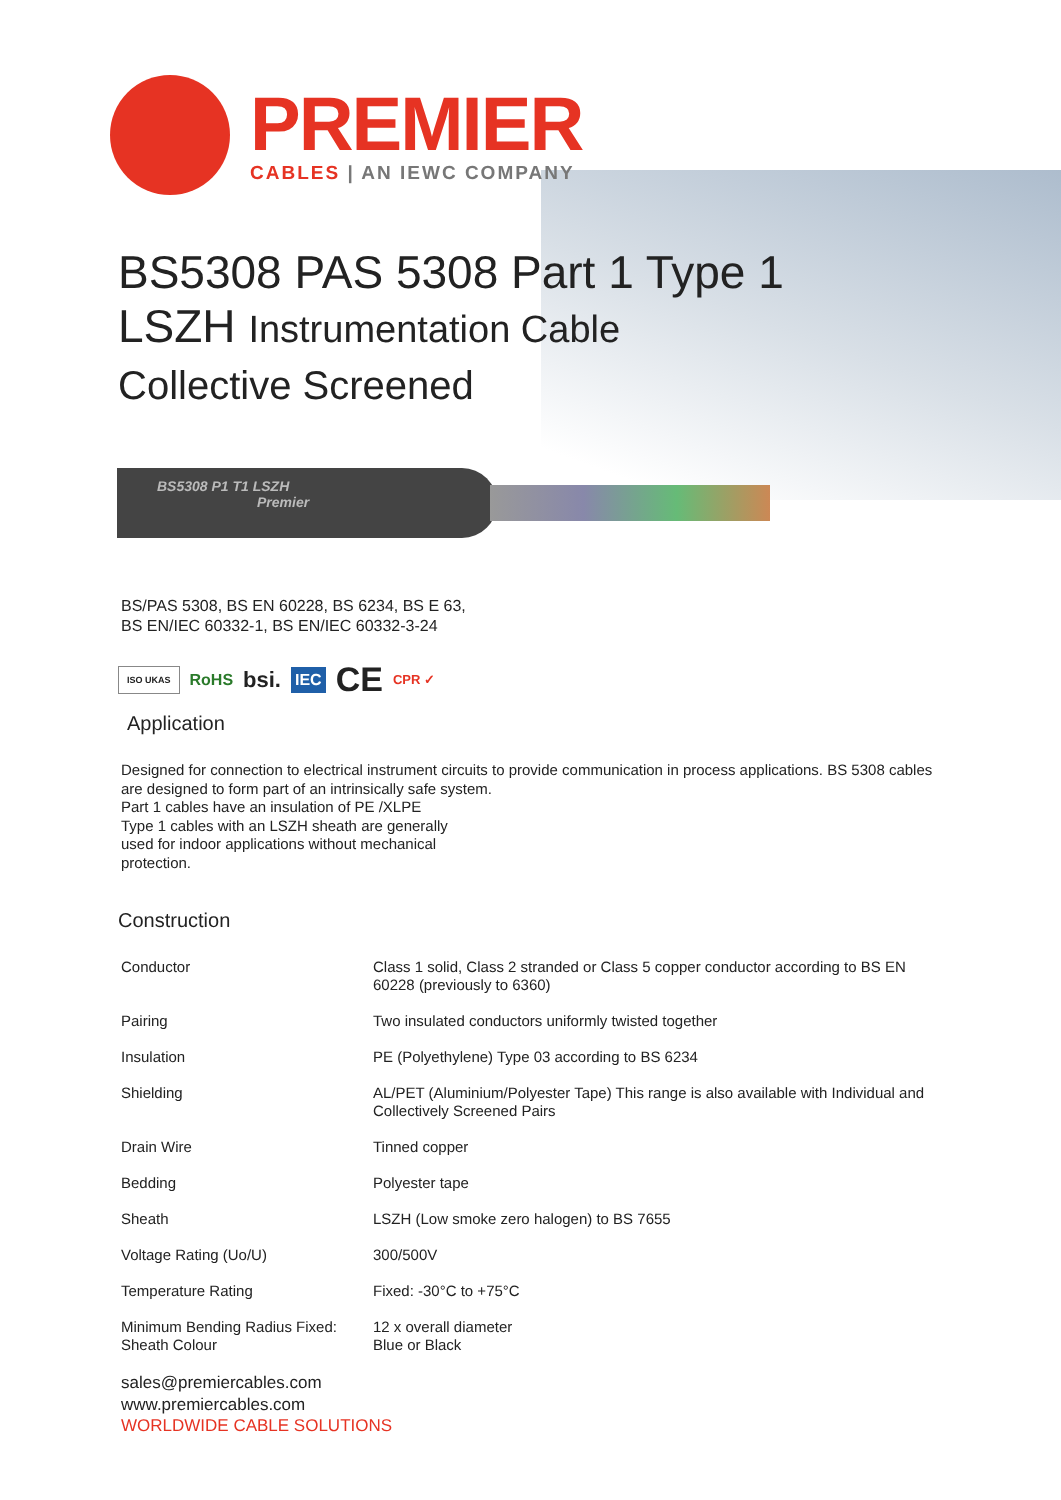PREMIER
CABLES | AN IEWC COMPANY
BS5308 PAS 5308 Part 1 Type 1
LSZH Instrumentation Cable
Collective Screened
BS5308 P1 T1 LSZH
Premier
BS/PAS 5308, BS EN 60228, BS 6234, BS E 63,
BS EN/IEC 60332-1, BS EN/IEC 60332-3-24
ISO UKAS RoHS bsi. IEC CE CPR ✓
Application
Designed for connection to electrical instrument circuits to provide communication in process applications. BS 5308 cables are designed to form part of an intrinsically safe system.
Part 1 cables have an insulation of PE /XLPE
Type 1 cables with an LSZH sheath are generally
used for indoor applications without mechanical
protection.
Construction
| Conductor | Class 1 solid, Class 2 stranded or Class 5 copper conductor according to BS EN 60228 (previously to 6360) |
| Pairing | Two insulated conductors uniformly twisted together |
| Insulation | PE (Polyethylene) Type 03 according to BS 6234 |
| Shielding | AL/PET (Aluminium/Polyester Tape) This range is also available with Individual and Collectively Screened Pairs |
| Drain Wire | Tinned copper |
| Bedding | Polyester tape |
| Sheath | LSZH (Low smoke zero halogen) to BS 7655 |
| Voltage Rating (Uo/U) | 300/500V |
| Temperature Rating | Fixed: -30°C to +75°C |
| Minimum Bending Radius Fixed: Sheath Colour | 12 x overall diameter Blue or Black |
sales@premiercables.com
www.premiercables.com
WORLDWIDE CABLE SOLUTIONS